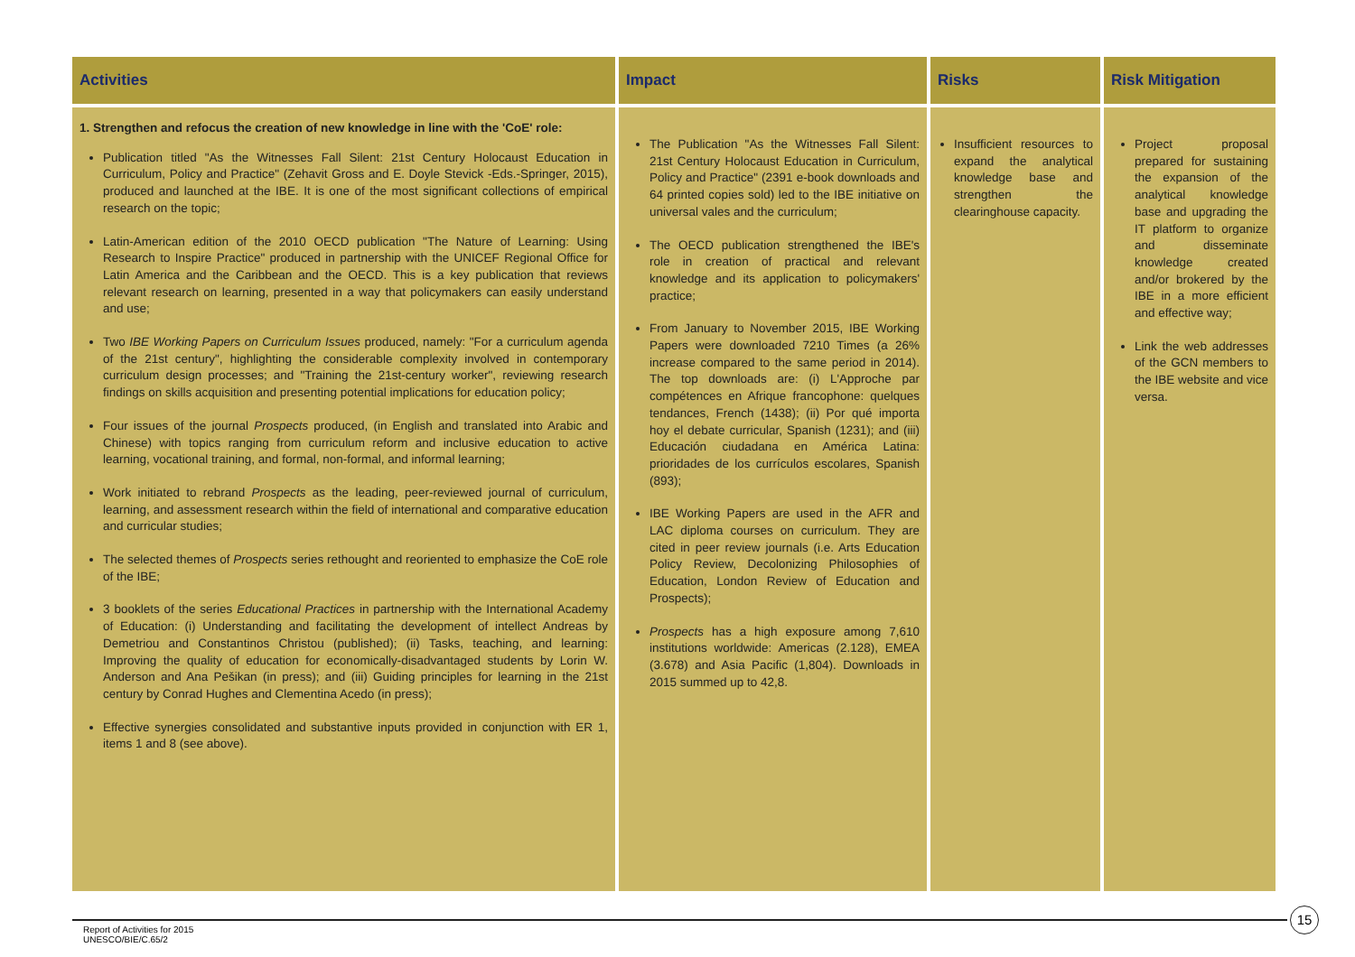| Activities | Impact | Risks | Risk Mitigation |
| --- | --- | --- | --- |
| 1. Strengthen and refocus the creation of new knowledge in line with the 'CoE' role: Publication titled "As the Witnesses Fall Silent: 21st Century Holocaust Education in Curriculum, Policy and Practice" (Zehavit Gross and E. Doyle Stevick -Eds.-Springer, 2015), produced and launched at the IBE. It is one of the most significant collections of empirical research on the topic; Latin-American edition of the 2010 OECD publication "The Nature of Learning: Using Research to Inspire Practice" produced in partnership with the UNICEF Regional Office for Latin America and the Caribbean and the OECD. This is a key publication that reviews relevant research on learning, presented in a way that policymakers can easily understand and use; Two IBE Working Papers on Curriculum Issues produced, namely: "For a curriculum agenda of the 21st century", highlighting the considerable complexity involved in contemporary curriculum design processes; and "Training the 21st-century worker", reviewing research findings on skills acquisition and presenting potential implications for education policy; Four issues of the journal Prospects produced, (in English and translated into Arabic and Chinese) with topics ranging from curriculum reform and inclusive education to active learning, vocational training, and formal, non-formal, and informal learning; Work initiated to rebrand Prospects as the leading, peer-reviewed journal of curriculum, learning, and assessment research within the field of international and comparative education and curricular studies; The selected themes of Prospects series rethought and reoriented to emphasize the CoE role of the IBE; 3 booklets of the series Educational Practices in partnership with the International Academy of Education: (i) Understanding and facilitating the development of intellect Andreas by Demetriou and Constantinos Christou (published); (ii) Tasks, teaching, and learning: Improving the quality of education for economically-disadvantaged students by Lorin W. Anderson and Ana Pešikan (in press); and (iii) Guiding principles for learning in the 21st century by Conrad Hughes and Clementina Acedo (in press); Effective synergies consolidated and substantive inputs provided in conjunction with ER 1, items 1 and 8 (see above). | The Publication "As the Witnesses Fall Silent: 21st Century Holocaust Education in Curriculum, Policy and Practice" (2391 e-book downloads and 64 printed copies sold) led to the IBE initiative on universal vales and the curriculum; The OECD publication strengthened the IBE's role in creation of practical and relevant knowledge and its application to policymakers' practice; From January to November 2015, IBE Working Papers were downloaded 7210 Times (a 26% increase compared to the same period in 2014). The top downloads are: (i) L'Approche par compétences en Afrique francophone: quelques tendances, French (1438); (ii) Por qué importa hoy el debate curricular, Spanish (1231); and (iii) Educación ciudadana en América Latina: prioridades de los currículos escolares, Spanish (893); IBE Working Papers are used in the AFR and LAC diploma courses on curriculum. They are cited in peer review journals (i.e. Arts Education Policy Review, Decolonizing Philosophies of Education, London Review of Education and Prospects); Prospects has a high exposure among 7,610 institutions worldwide: Americas (2.128), EMEA (3.678) and Asia Pacific (1,804). Downloads in 2015 summed up to 42,8. | Insufficient resources to expand the analytical knowledge base and strengthen the clearinghouse capacity. | Project proposal prepared for sustaining the expansion of the analytical knowledge base and upgrading the IT platform to organize and disseminate knowledge created and/or brokered by the IBE in a more efficient and effective way; Link the web addresses of the GCN members to the IBE website and vice versa. |
Report of Activities for 2015
UNESCO/BIE/C.65/2
15